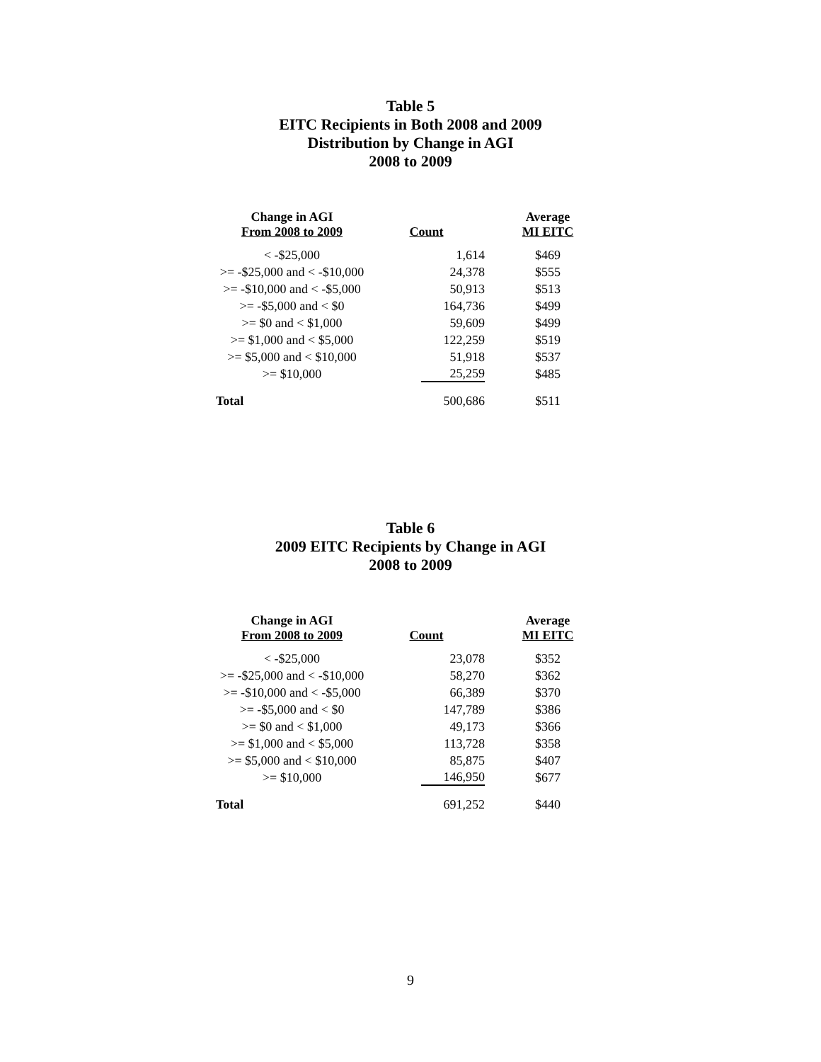Table 5
EITC Recipients in Both 2008 and 2009
Distribution by Change in AGI
2008 to 2009
| Change in AGI From 2008 to 2009 | Count | Average MI EITC |
| --- | --- | --- |
| < -$25,000 | 1,614 | $469 |
| >= -$25,000 and < -$10,000 | 24,378 | $555 |
| >= -$10,000 and < -$5,000 | 50,913 | $513 |
| >= -$5,000 and < $0 | 164,736 | $499 |
| >= $0 and < $1,000 | 59,609 | $499 |
| >= $1,000 and < $5,000 | 122,259 | $519 |
| >= $5,000 and < $10,000 | 51,918 | $537 |
| >= $10,000 | 25,259 | $485 |
| Total | 500,686 | $511 |
Table 6
2009 EITC Recipients by Change in AGI
2008 to 2009
| Change in AGI From 2008 to 2009 | Count | Average MI EITC |
| --- | --- | --- |
| < -$25,000 | 23,078 | $352 |
| >= -$25,000 and < -$10,000 | 58,270 | $362 |
| >= -$10,000 and < -$5,000 | 66,389 | $370 |
| >= -$5,000 and < $0 | 147,789 | $386 |
| >= $0 and < $1,000 | 49,173 | $366 |
| >= $1,000 and < $5,000 | 113,728 | $358 |
| >= $5,000 and < $10,000 | 85,875 | $407 |
| >= $10,000 | 146,950 | $677 |
| Total | 691,252 | $440 |
9